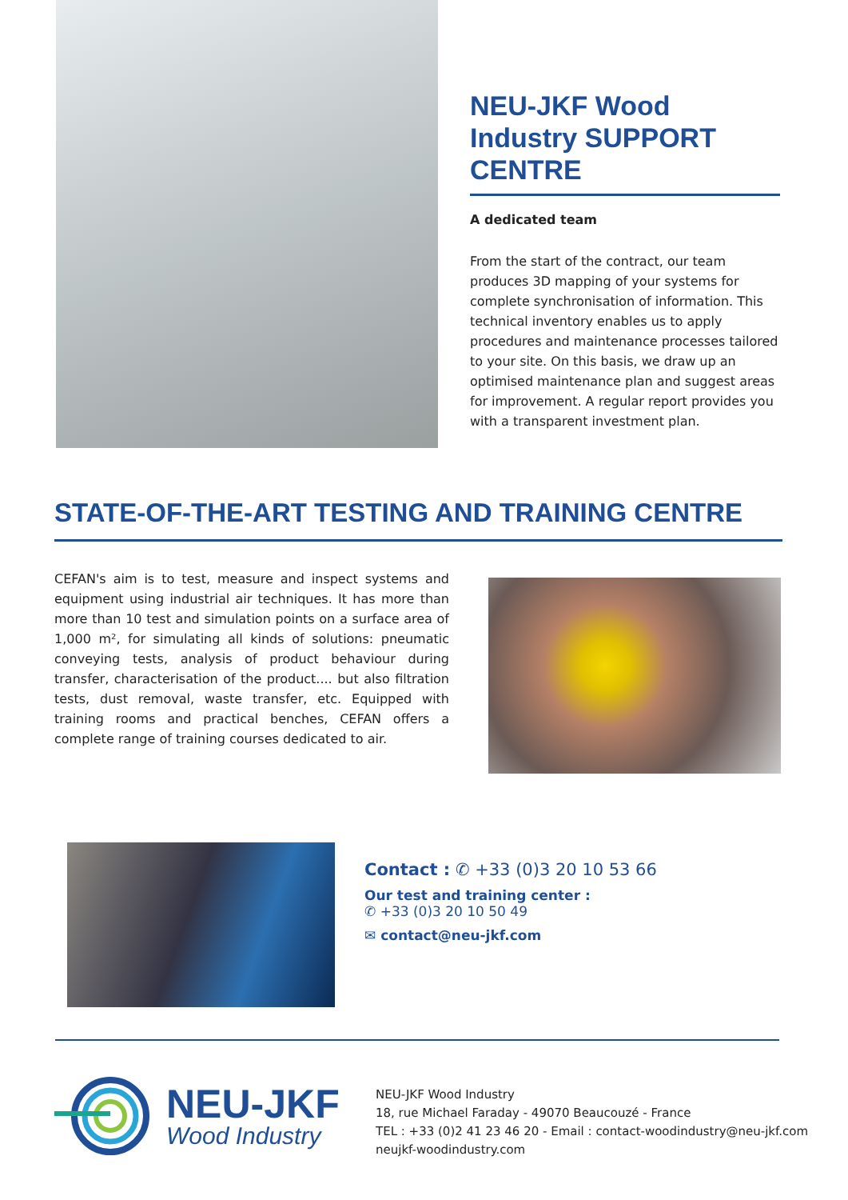NEU-JKF Wood Industry SUPPORT CENTRE
A dedicated team
From the start of the contract, our team produces 3D mapping of your systems for complete synchronisation of information. This technical inventory enables us to apply procedures and maintenance processes tailored to your site. On this basis, we draw up an optimised maintenance plan and suggest areas for improvement. A regular report provides you with a transparent investment plan.
STATE-OF-THE-ART TESTING AND TRAINING CENTRE
CEFAN's aim is to test, measure and inspect systems and equipment using industrial air techniques. It has more than more than 10 test and simulation points on a surface area of 1,000 m², for simulating all kinds of solutions: pneumatic conveying tests, analysis of product behaviour during transfer, characterisation of the product.... but also filtration tests, dust removal, waste transfer, etc. Equipped with training rooms and practical benches, CEFAN offers a complete range of training courses dedicated to air.
Contact : ✆ +33 (0)3 20 10 53 66
Our test and training center :
✆ +33 (0)3 20 10 50 49
✉ contact@neu-jkf.com
NEU-JKF
Wood Industry
NEU-JKF Wood Industry
18, rue Michael Faraday - 49070 Beaucouzé - France
TEL : +33 (0)2 41 23 46 20 - Email : contact-woodindustry@neu-jkf.com
neujkf-woodindustry.com